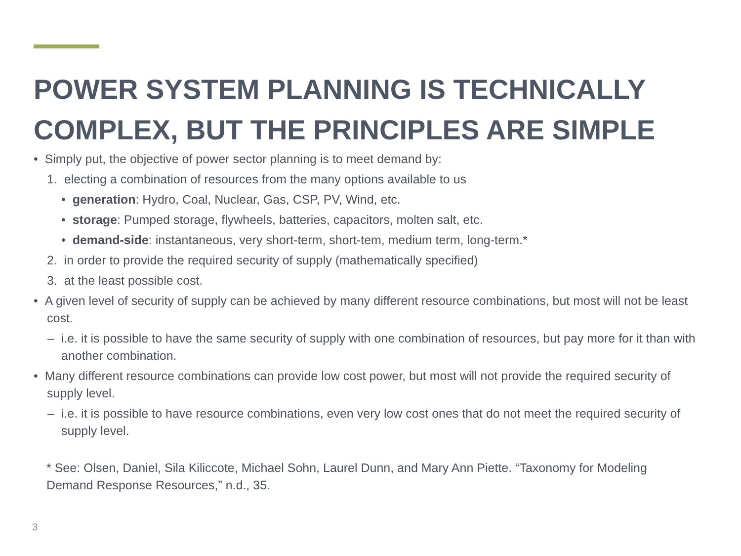POWER SYSTEM PLANNING IS TECHNICALLY COMPLEX, BUT THE PRINCIPLES ARE SIMPLE
• Simply put, the objective of power sector planning is to meet demand by:
1. electing a combination of resources from the many options available to us
• generation: Hydro, Coal, Nuclear, Gas, CSP, PV, Wind, etc.
• storage: Pumped storage, flywheels, batteries, capacitors, molten salt, etc.
• demand-side: instantaneous, very short-term, short-tem, medium term, long-term.*
2. in order to provide the required security of supply (mathematically specified)
3. at the least possible cost.
• A given level of security of supply can be achieved by many different resource combinations, but most will not be least cost.
– i.e. it is possible to have the same security of supply with one combination of resources, but pay more for it than with another combination.
• Many different resource combinations can provide low cost power, but most will not provide the required security of supply level.
– i.e. it is possible to have resource combinations, even very low cost ones that do not meet the required security of supply level.
* See: Olsen, Daniel, Sila Kiliccote, Michael Sohn, Laurel Dunn, and Mary Ann Piette. “Taxonomy for Modeling Demand Response Resources,” n.d., 35.
3